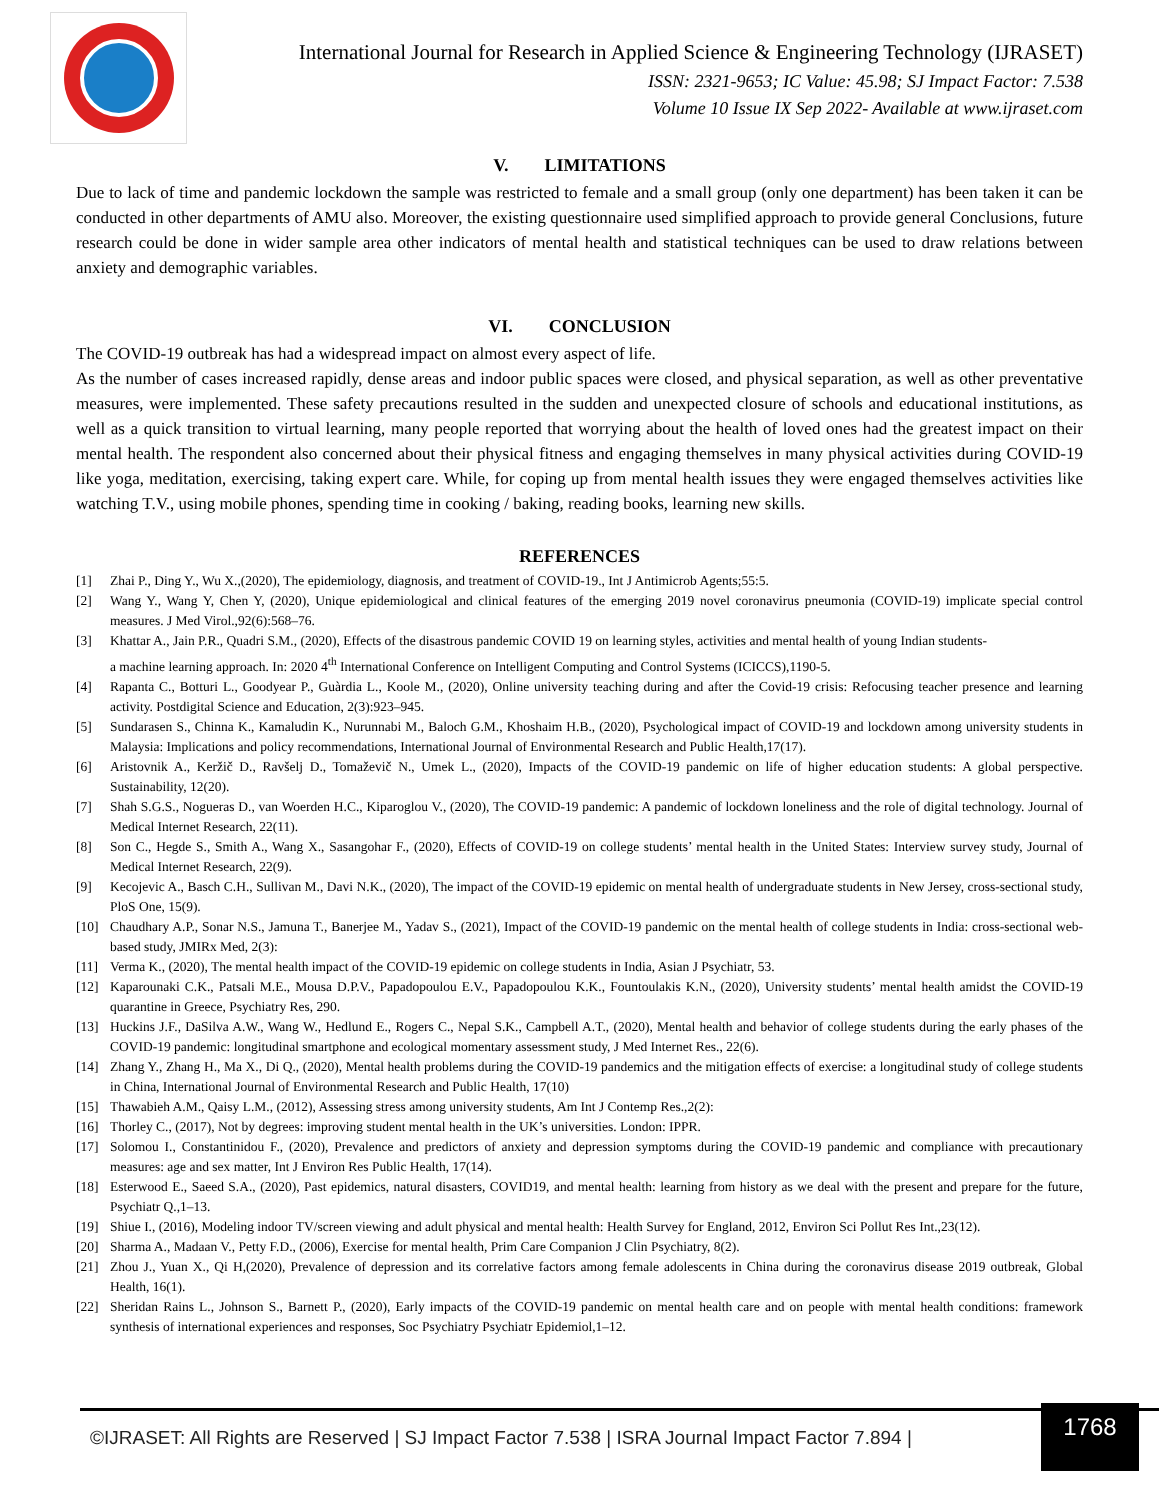International Journal for Research in Applied Science & Engineering Technology (IJRASET)
ISSN: 2321-9653; IC Value: 45.98; SJ Impact Factor: 7.538
Volume 10 Issue IX Sep 2022- Available at www.ijraset.com
V. LIMITATIONS
Due to lack of time and pandemic lockdown the sample was restricted to female and a small group (only one department) has been taken it can be conducted in other departments of AMU also. Moreover, the existing questionnaire used simplified approach to provide general Conclusions, future research could be done in wider sample area other indicators of mental health and statistical techniques can be used to draw relations between anxiety and demographic variables.
VI. CONCLUSION
The COVID-19 outbreak has had a widespread impact on almost every aspect of life.
As the number of cases increased rapidly, dense areas and indoor public spaces were closed, and physical separation, as well as other preventative measures, were implemented. These safety precautions resulted in the sudden and unexpected closure of schools and educational institutions, as well as a quick transition to virtual learning, many people reported that worrying about the health of loved ones had the greatest impact on their mental health. The respondent also concerned about their physical fitness and engaging themselves in many physical activities during COVID-19 like yoga, meditation, exercising, taking expert care. While, for coping up from mental health issues they were engaged themselves activities like watching T.V., using mobile phones, spending time in cooking / baking, reading books, learning new skills.
REFERENCES
[1] Zhai P., Ding Y., Wu X.,(2020), The epidemiology, diagnosis, and treatment of COVID-19., Int J Antimicrob Agents;55:5.
[2] Wang Y., Wang Y, Chen Y, (2020), Unique epidemiological and clinical features of the emerging 2019 novel coronavirus pneumonia (COVID-19) implicate special control measures. J Med Virol.,92(6):568–76.
[3] Khattar A., Jain P.R., Quadri S.M., (2020), Effects of the disastrous pandemic COVID 19 on learning styles, activities and mental health of young Indian students-
a machine learning approach. In: 2020 4<sup>th</sup> International Conference on Intelligent Computing and Control Systems (ICICCS),1190-5.
[4] Rapanta C., Botturi L., Goodyear P., Guàrdia L., Koole M., (2020), Online university teaching during and after the Covid-19 crisis: Refocusing teacher presence and learning activity. Postdigital Science and Education, 2(3):923–945.
[5] Sundarasen S., Chinna K., Kamaludin K., Nurunnabi M., Baloch G.M., Khoshaim H.B., (2020), Psychological impact of COVID-19 and lockdown among university students in Malaysia: Implications and policy recommendations, International Journal of Environmental Research and Public Health,17(17).
[6] Aristovnik A., Keržič D., Ravšelj D., Tomaževič N., Umek L., (2020), Impacts of the COVID-19 pandemic on life of higher education students: A global perspective. Sustainability, 12(20).
[7] Shah S.G.S., Nogueras D., van Woerden H.C., Kiparoglou V., (2020), The COVID-19 pandemic: A pandemic of lockdown loneliness and the role of digital technology. Journal of Medical Internet Research, 22(11).
[8] Son C., Hegde S., Smith A., Wang X., Sasangohar F., (2020), Effects of COVID-19 on college students’ mental health in the United States: Interview survey study, Journal of Medical Internet Research, 22(9).
[9] Kecojevic A., Basch C.H., Sullivan M., Davi N.K., (2020), The impact of the COVID-19 epidemic on mental health of undergraduate students in New Jersey, cross-sectional study, PloS One, 15(9).
[10] Chaudhary A.P., Sonar N.S., Jamuna T., Banerjee M., Yadav S., (2021), Impact of the COVID-19 pandemic on the mental health of college students in India: cross-sectional web-based study, JMIRx Med, 2(3):
[11] Verma K., (2020), The mental health impact of the COVID-19 epidemic on college students in India, Asian J Psychiatr, 53.
[12] Kaparounaki C.K., Patsali M.E., Mousa D.P.V., Papadopoulou E.V., Papadopoulou K.K., Fountoulakis K.N., (2020), University students’ mental health amidst the COVID-19 quarantine in Greece, Psychiatry Res, 290.
[13] Huckins J.F., DaSilva A.W., Wang W., Hedlund E., Rogers C., Nepal S.K., Campbell A.T., (2020), Mental health and behavior of college students during the early phases of the COVID-19 pandemic: longitudinal smartphone and ecological momentary assessment study, J Med Internet Res., 22(6).
[14] Zhang Y., Zhang H., Ma X., Di Q., (2020), Mental health problems during the COVID-19 pandemics and the mitigation effects of exercise: a longitudinal study of college students in China, International Journal of Environmental Research and Public Health, 17(10)
[15] Thawabieh A.M., Qaisy L.M., (2012), Assessing stress among university students, Am Int J Contemp Res.,2(2):
[16] Thorley C., (2017), Not by degrees: improving student mental health in the UK’s universities. London: IPPR.
[17] Solomou I., Constantinidou F., (2020), Prevalence and predictors of anxiety and depression symptoms during the COVID-19 pandemic and compliance with precautionary measures: age and sex matter, Int J Environ Res Public Health, 17(14).
[18] Esterwood E., Saeed S.A., (2020), Past epidemics, natural disasters, COVID19, and mental health: learning from history as we deal with the present and prepare for the future, Psychiatr Q.,1–13.
[19] Shiue I., (2016), Modeling indoor TV/screen viewing and adult physical and mental health: Health Survey for England, 2012, Environ Sci Pollut Res Int.,23(12).
[20] Sharma A., Madaan V., Petty F.D., (2006), Exercise for mental health, Prim Care Companion J Clin Psychiatry, 8(2).
[21] Zhou J., Yuan X., Qi H,(2020), Prevalence of depression and its correlative factors among female adolescents in China during the coronavirus disease 2019 outbreak, Global Health, 16(1).
[22] Sheridan Rains L., Johnson S., Barnett P., (2020), Early impacts of the COVID-19 pandemic on mental health care and on people with mental health conditions: framework synthesis of international experiences and responses, Soc Psychiatry Psychiatr Epidemiol,1–12.
©IJRASET: All Rights are Reserved | SJ Impact Factor 7.538 | ISRA Journal Impact Factor 7.894 |
1768